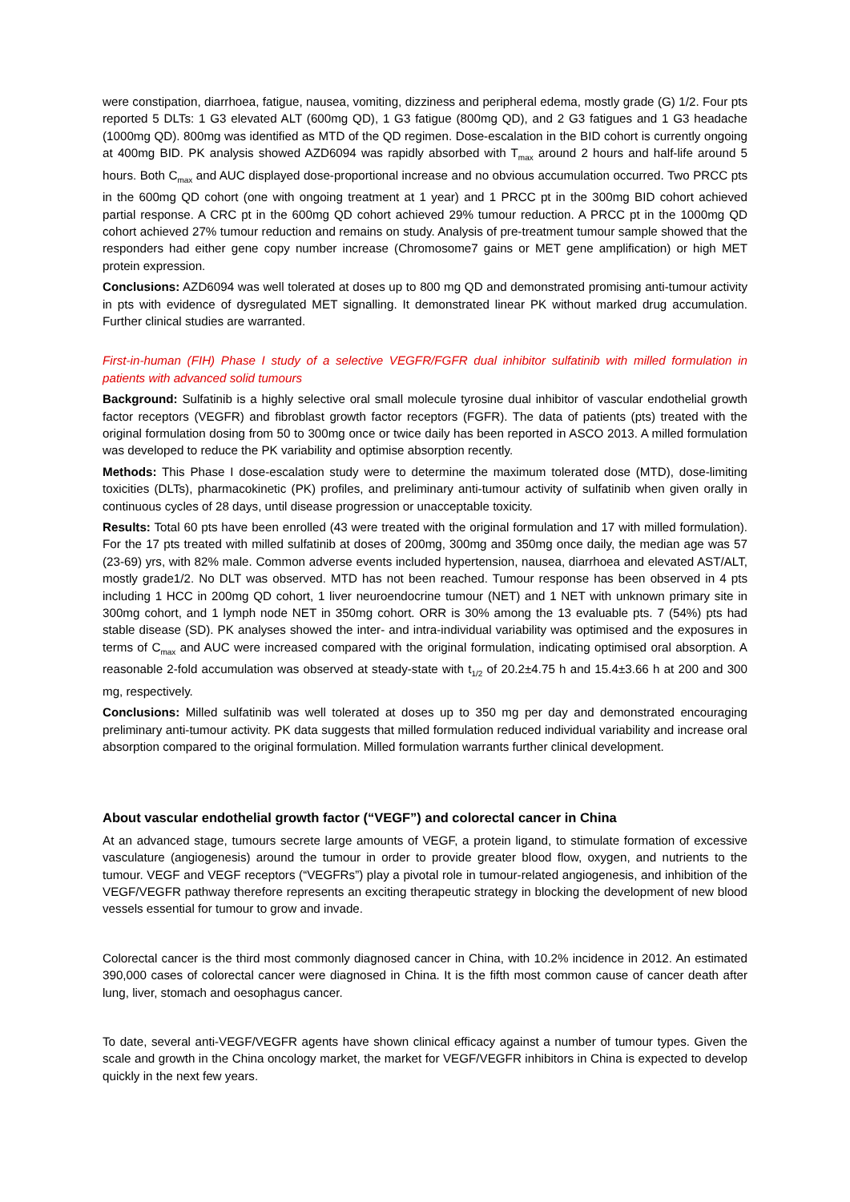were constipation, diarrhoea, fatigue, nausea, vomiting, dizziness and peripheral edema, mostly grade (G) 1/2. Four pts reported 5 DLTs: 1 G3 elevated ALT (600mg QD), 1 G3 fatigue (800mg QD), and 2 G3 fatigues and 1 G3 headache (1000mg QD). 800mg was identified as MTD of the QD regimen. Dose-escalation in the BID cohort is currently ongoing at 400mg BID. PK analysis showed AZD6094 was rapidly absorbed with T<sub>max</sub> around 2 hours and half-life around 5 hours. Both C<sub>max</sub> and AUC displayed dose-proportional increase and no obvious accumulation occurred. Two PRCC pts in the 600mg QD cohort (one with ongoing treatment at 1 year) and 1 PRCC pt in the 300mg BID cohort achieved partial response. A CRC pt in the 600mg QD cohort achieved 29% tumour reduction. A PRCC pt in the 1000mg QD cohort achieved 27% tumour reduction and remains on study. Analysis of pre-treatment tumour sample showed that the responders had either gene copy number increase (Chromosome7 gains or MET gene amplification) or high MET protein expression.
Conclusions: AZD6094 was well tolerated at doses up to 800 mg QD and demonstrated promising anti-tumour activity in pts with evidence of dysregulated MET signalling. It demonstrated linear PK without marked drug accumulation. Further clinical studies are warranted.
First-in-human (FIH) Phase I study of a selective VEGFR/FGFR dual inhibitor sulfatinib with milled formulation in patients with advanced solid tumours
Background: Sulfatinib is a highly selective oral small molecule tyrosine dual inhibitor of vascular endothelial growth factor receptors (VEGFR) and fibroblast growth factor receptors (FGFR). The data of patients (pts) treated with the original formulation dosing from 50 to 300mg once or twice daily has been reported in ASCO 2013. A milled formulation was developed to reduce the PK variability and optimise absorption recently.
Methods: This Phase I dose-escalation study were to determine the maximum tolerated dose (MTD), dose-limiting toxicities (DLTs), pharmacokinetic (PK) profiles, and preliminary anti-tumour activity of sulfatinib when given orally in continuous cycles of 28 days, until disease progression or unacceptable toxicity.
Results: Total 60 pts have been enrolled (43 were treated with the original formulation and 17 with milled formulation). For the 17 pts treated with milled sulfatinib at doses of 200mg, 300mg and 350mg once daily, the median age was 57 (23-69) yrs, with 82% male. Common adverse events included hypertension, nausea, diarrhoea and elevated AST/ALT, mostly grade1/2. No DLT was observed. MTD has not been reached. Tumour response has been observed in 4 pts including 1 HCC in 200mg QD cohort, 1 liver neuroendocrine tumour (NET) and 1 NET with unknown primary site in 300mg cohort, and 1 lymph node NET in 350mg cohort. ORR is 30% among the 13 evaluable pts. 7 (54%) pts had stable disease (SD). PK analyses showed the inter- and intra-individual variability was optimised and the exposures in terms of C<sub>max</sub> and AUC were increased compared with the original formulation, indicating optimised oral absorption. A reasonable 2-fold accumulation was observed at steady-state with t<sub>1/2</sub> of 20.2±4.75 h and 15.4±3.66 h at 200 and 300 mg, respectively.
Conclusions: Milled sulfatinib was well tolerated at doses up to 350 mg per day and demonstrated encouraging preliminary anti-tumour activity. PK data suggests that milled formulation reduced individual variability and increase oral absorption compared to the original formulation. Milled formulation warrants further clinical development.
About vascular endothelial growth factor (“VEGF”) and colorectal cancer in China
At an advanced stage, tumours secrete large amounts of VEGF, a protein ligand, to stimulate formation of excessive vasculature (angiogenesis) around the tumour in order to provide greater blood flow, oxygen, and nutrients to the tumour. VEGF and VEGF receptors (“VEGFRs”) play a pivotal role in tumour-related angiogenesis, and inhibition of the VEGF/VEGFR pathway therefore represents an exciting therapeutic strategy in blocking the development of new blood vessels essential for tumour to grow and invade.
Colorectal cancer is the third most commonly diagnosed cancer in China, with 10.2% incidence in 2012. An estimated 390,000 cases of colorectal cancer were diagnosed in China. It is the fifth most common cause of cancer death after lung, liver, stomach and oesophagus cancer.
To date, several anti-VEGF/VEGFR agents have shown clinical efficacy against a number of tumour types. Given the scale and growth in the China oncology market, the market for VEGF/VEGFR inhibitors in China is expected to develop quickly in the next few years.